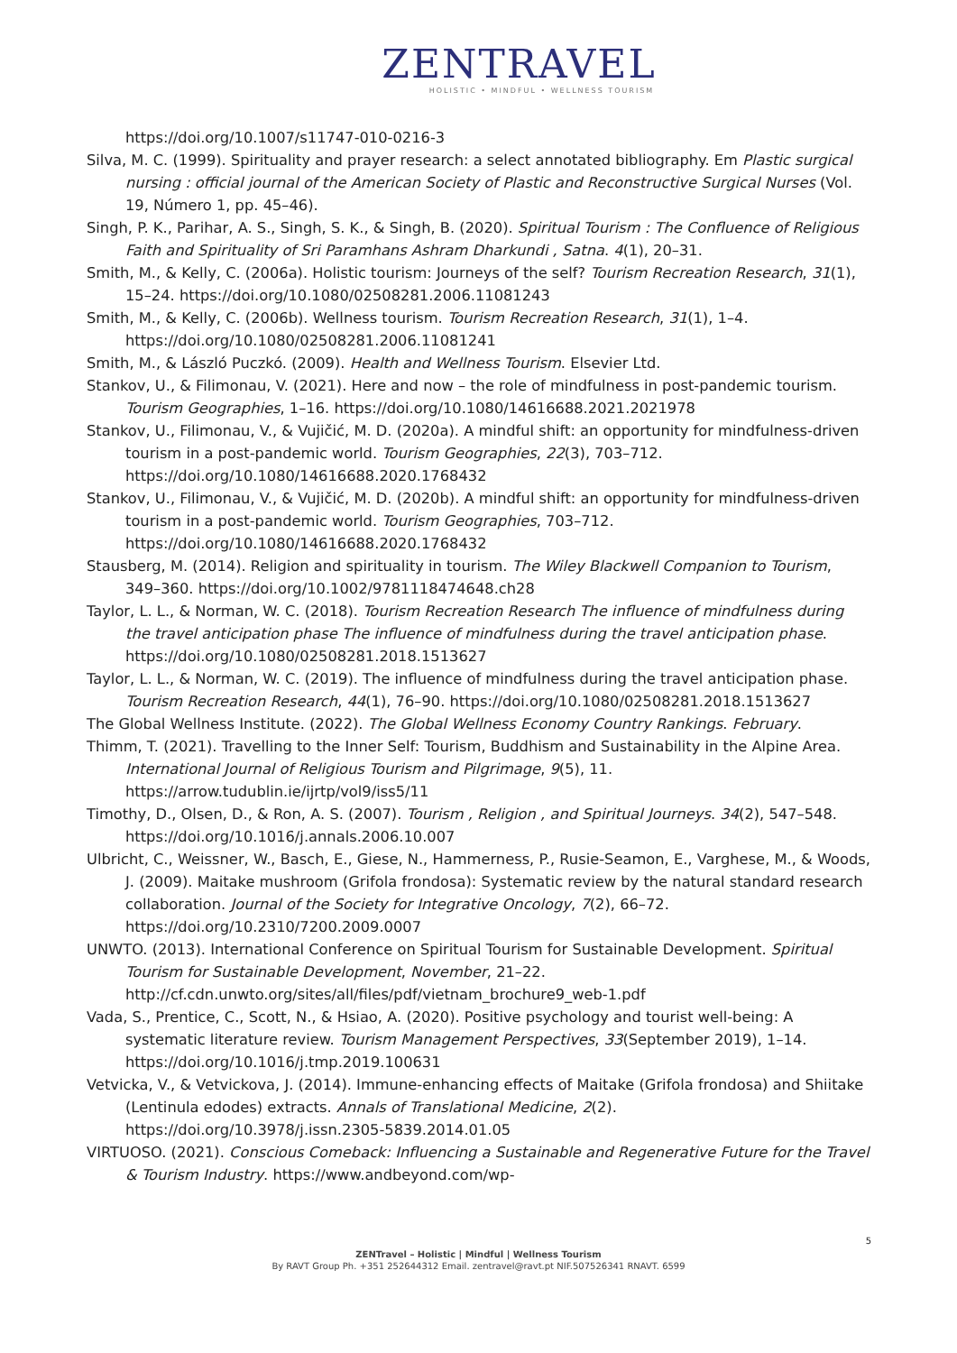ZENTRAVEL
HOLISTIC • MINDFUL • WELLNESS TOURISM
https://doi.org/10.1007/s11747-010-0216-3
Silva, M. C. (1999). Spirituality and prayer research: a select annotated bibliography. Em Plastic surgical nursing : official journal of the American Society of Plastic and Reconstructive Surgical Nurses (Vol. 19, Número 1, pp. 45–46).
Singh, P. K., Parihar, A. S., Singh, S. K., & Singh, B. (2020). Spiritual Tourism : The Confluence of Religious Faith and Spirituality of Sri Paramhans Ashram Dharkundi , Satna. 4(1), 20–31.
Smith, M., & Kelly, C. (2006a). Holistic tourism: Journeys of the self? Tourism Recreation Research, 31(1), 15–24. https://doi.org/10.1080/02508281.2006.11081243
Smith, M., & Kelly, C. (2006b). Wellness tourism. Tourism Recreation Research, 31(1), 1–4. https://doi.org/10.1080/02508281.2006.11081241
Smith, M., & László Puczkó. (2009). Health and Wellness Tourism. Elsevier Ltd.
Stankov, U., & Filimonau, V. (2021). Here and now – the role of mindfulness in post-pandemic tourism. Tourism Geographies, 1–16. https://doi.org/10.1080/14616688.2021.2021978
Stankov, U., Filimonau, V., & Vujičić, M. D. (2020a). A mindful shift: an opportunity for mindfulness-driven tourism in a post-pandemic world. Tourism Geographies, 22(3), 703–712. https://doi.org/10.1080/14616688.2020.1768432
Stankov, U., Filimonau, V., & Vujičić, M. D. (2020b). A mindful shift: an opportunity for mindfulness-driven tourism in a post-pandemic world. Tourism Geographies, 703–712. https://doi.org/10.1080/14616688.2020.1768432
Stausberg, M. (2014). Religion and spirituality in tourism. The Wiley Blackwell Companion to Tourism, 349–360. https://doi.org/10.1002/9781118474648.ch28
Taylor, L. L., & Norman, W. C. (2018). Tourism Recreation Research The influence of mindfulness during the travel anticipation phase The influence of mindfulness during the travel anticipation phase. https://doi.org/10.1080/02508281.2018.1513627
Taylor, L. L., & Norman, W. C. (2019). The influence of mindfulness during the travel anticipation phase. Tourism Recreation Research, 44(1), 76–90. https://doi.org/10.1080/02508281.2018.1513627
The Global Wellness Institute. (2022). The Global Wellness Economy Country Rankings. February.
Thimm, T. (2021). Travelling to the Inner Self: Tourism, Buddhism and Sustainability in the Alpine Area. International Journal of Religious Tourism and Pilgrimage, 9(5), 11. https://arrow.tudublin.ie/ijrtp/vol9/iss5/11
Timothy, D., Olsen, D., & Ron, A. S. (2007). Tourism , Religion , and Spiritual Journeys. 34(2), 547–548. https://doi.org/10.1016/j.annals.2006.10.007
Ulbricht, C., Weissner, W., Basch, E., Giese, N., Hammerness, P., Rusie-Seamon, E., Varghese, M., & Woods, J. (2009). Maitake mushroom (Grifola frondosa): Systematic review by the natural standard research collaboration. Journal of the Society for Integrative Oncology, 7(2), 66–72. https://doi.org/10.2310/7200.2009.0007
UNWTO. (2013). International Conference on Spiritual Tourism for Sustainable Development. Spiritual Tourism for Sustainable Development, November, 21–22. http://cf.cdn.unwto.org/sites/all/files/pdf/vietnam_brochure9_web-1.pdf
Vada, S., Prentice, C., Scott, N., & Hsiao, A. (2020). Positive psychology and tourist well-being: A systematic literature review. Tourism Management Perspectives, 33(September 2019), 1–14. https://doi.org/10.1016/j.tmp.2019.100631
Vetvicka, V., & Vetvickova, J. (2014). Immune-enhancing effects of Maitake (Grifola frondosa) and Shiitake (Lentinula edodes) extracts. Annals of Translational Medicine, 2(2). https://doi.org/10.3978/j.issn.2305-5839.2014.01.05
VIRTUOSO. (2021). Conscious Comeback: Influencing a Sustainable and Regenerative Future for the Travel & Tourism Industry. https://www.andbeyond.com/wp-
5
ZENTravel – Holistic | Mindful | Wellness Tourism
By RAVT Group Ph. +351 252644312 Email. zentravel@ravt.pt NIF.507526341 RNAVT. 6599